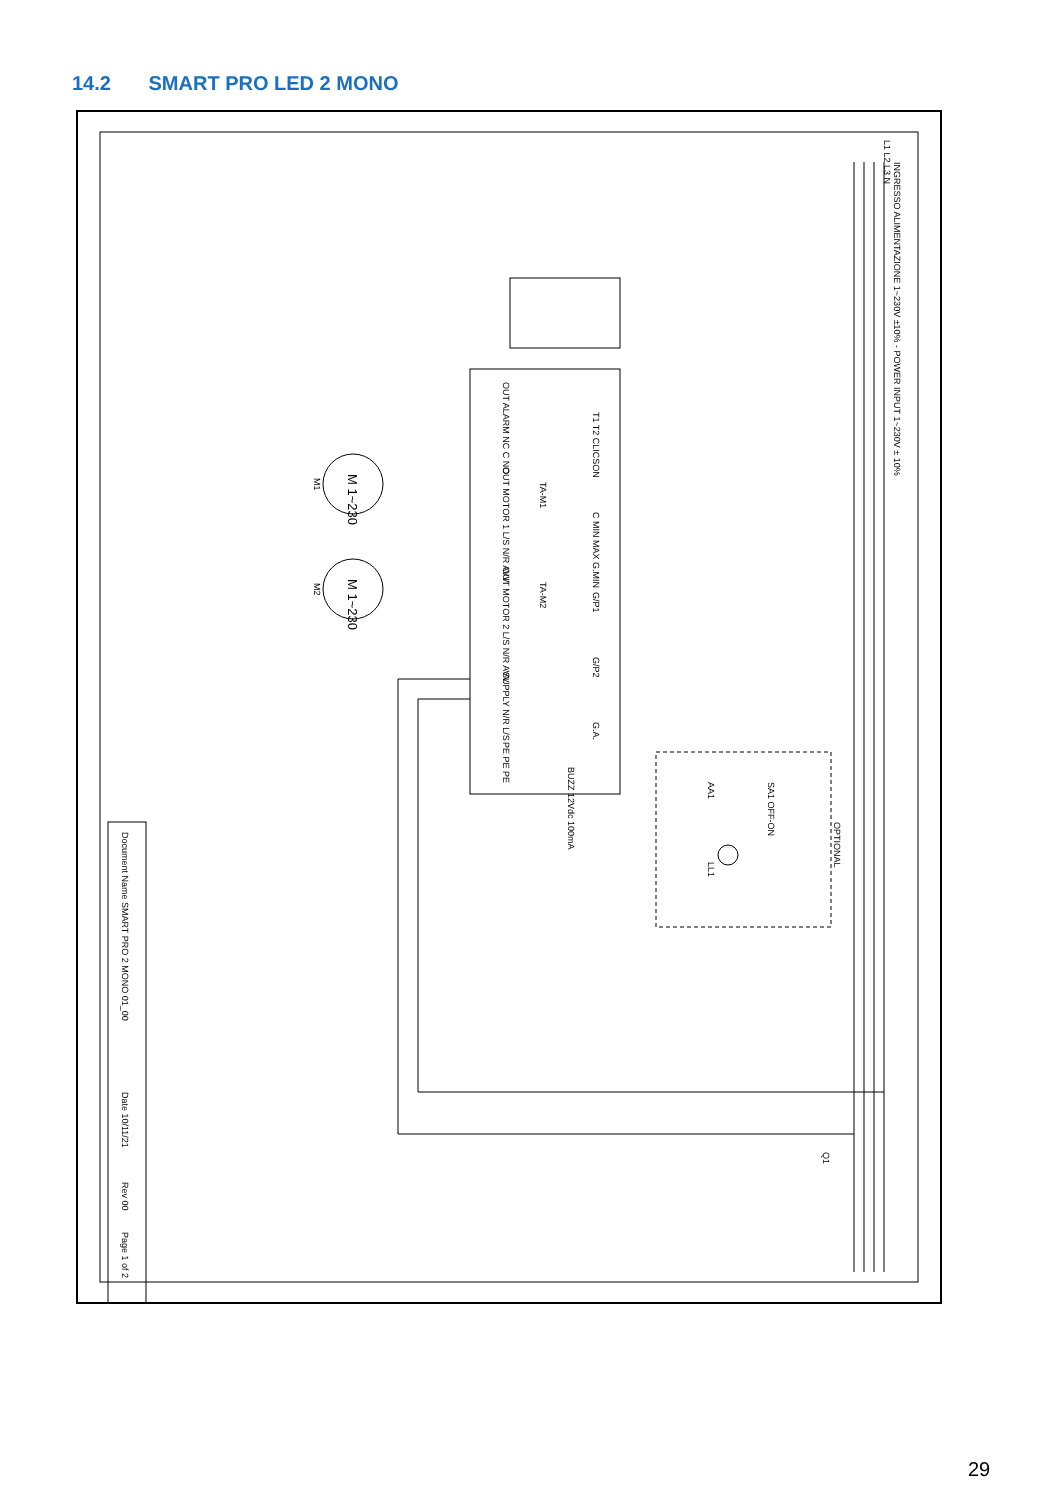14.2 SMART PRO LED 2 MONO
INGRESSO ALIMENTAZIONE 1~230V ±10% - POWER INPUT 1~230V ± 10%
L1 L2 L3 N
OUT ALARM NC C NO
OUT MOTOR 1 L/S N/R AVV
OUT MOTOR 2 L/S N/R AVV
SUPPLY N/R L/S
PE PE PE
TA-M1
TA-M2
T1 T2 CLICSON
C MIN MAX G.MIN
G/P1
G/P2
G.A.
BUZZ 12Vdc 100mA
M 1~230
M1
M 1~230
M2
OPTIONAL
SA1 OFF-ON
AA1
LL1
Q1
Document Name SMART PRO 2 MONO 01_00
Date 10/11/21
Rev 00
Page 1 of 2
29